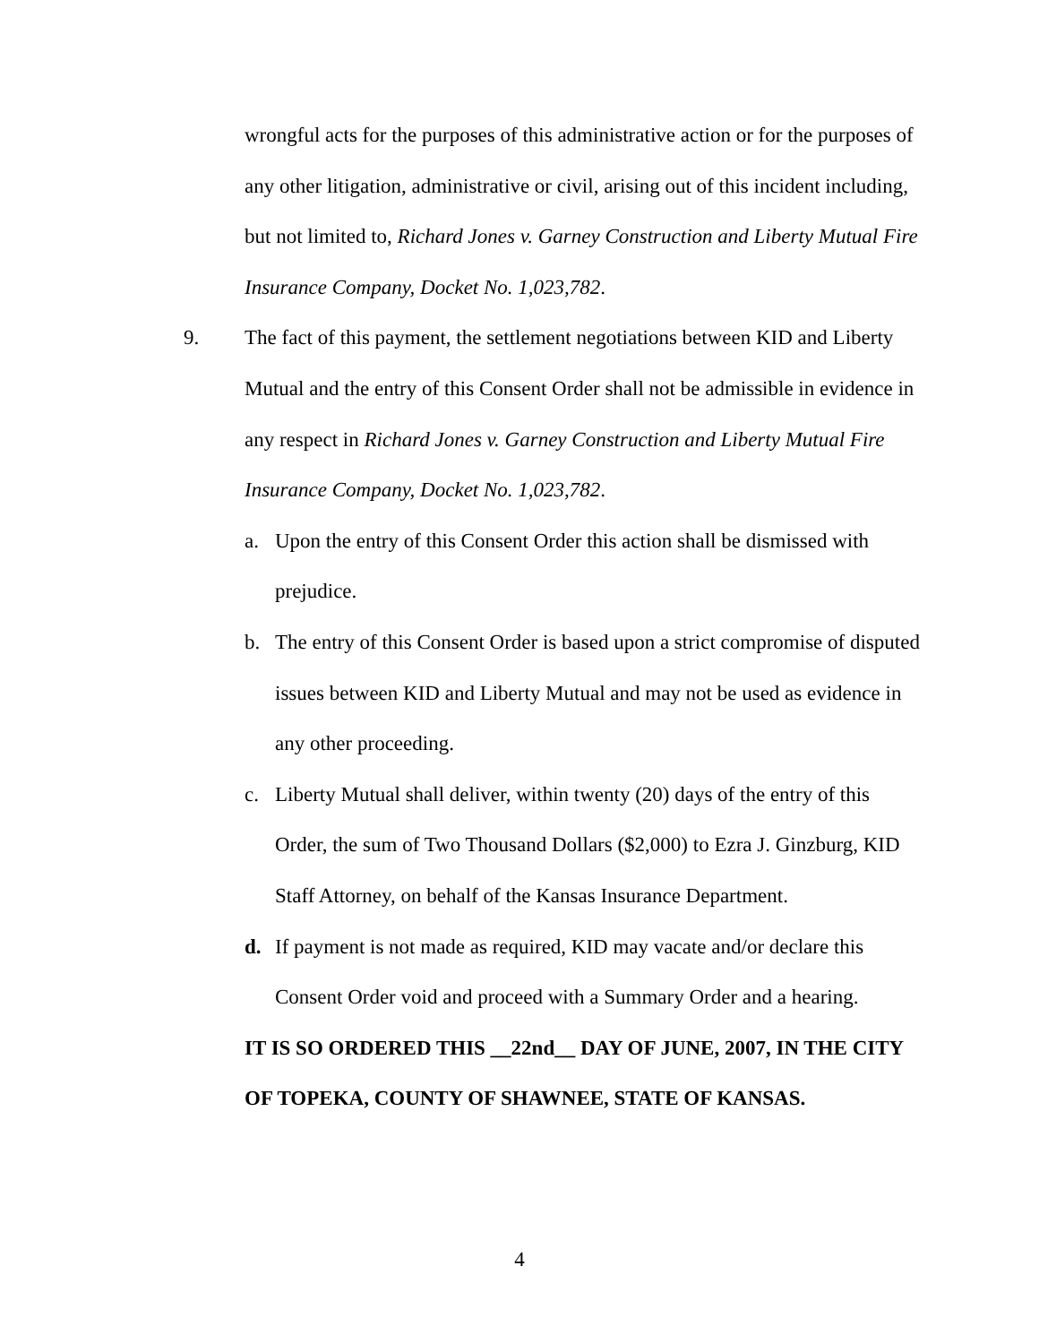wrongful acts for the purposes of this administrative action or for the purposes of any other litigation, administrative or civil, arising out of this incident including, but not limited to, Richard Jones v. Garney Construction and Liberty Mutual Fire Insurance Company, Docket No. 1,023,782.
9. The fact of this payment, the settlement negotiations between KID and Liberty Mutual and the entry of this Consent Order shall not be admissible in evidence in any respect in Richard Jones v. Garney Construction and Liberty Mutual Fire Insurance Company, Docket No. 1,023,782.
a. Upon the entry of this Consent Order this action shall be dismissed with prejudice.
b. The entry of this Consent Order is based upon a strict compromise of disputed issues between KID and Liberty Mutual and may not be used as evidence in any other proceeding.
c. Liberty Mutual shall deliver, within twenty (20) days of the entry of this Order, the sum of Two Thousand Dollars ($2,000) to Ezra J. Ginzburg, KID Staff Attorney, on behalf of the Kansas Insurance Department.
d. If payment is not made as required, KID may vacate and/or declare this Consent Order void and proceed with a Summary Order and a hearing.
IT IS SO ORDERED THIS __22nd__ DAY OF JUNE, 2007, IN THE CITY OF TOPEKA, COUNTY OF SHAWNEE, STATE OF KANSAS.
4